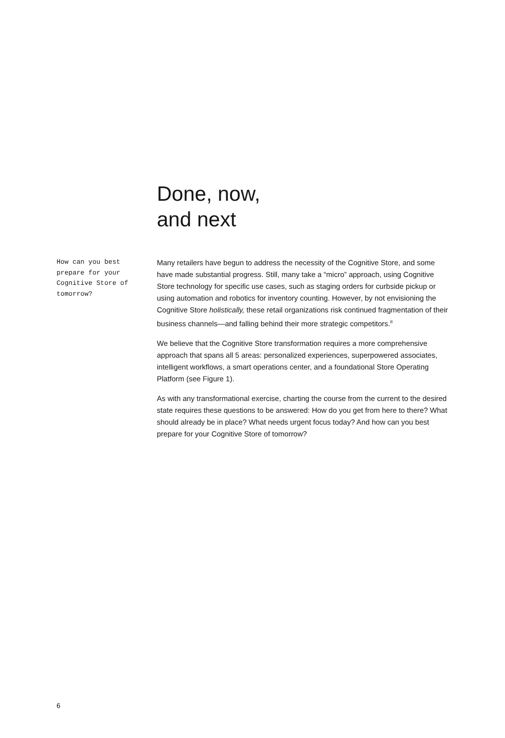Done, now,
and next
How can you best prepare for your Cognitive Store of tomorrow?
Many retailers have begun to address the necessity of the Cognitive Store, and some have made substantial progress. Still, many take a “micro” approach, using Cognitive Store technology for specific use cases, such as staging orders for curbside pickup or using automation and robotics for inventory counting. However, by not envisioning the Cognitive Store holistically, these retail organizations risk continued fragmentation of their business channels—and falling behind their more strategic competitors.<sup>8</sup>
We believe that the Cognitive Store transformation requires a more comprehensive approach that spans all 5 areas: personalized experiences, superpowered associates, intelligent workflows, a smart operations center, and a foundational Store Operating Platform (see Figure 1).
As with any transformational exercise, charting the course from the current to the desired state requires these questions to be answered: How do you get from here to there? What should already be in place? What needs urgent focus today? And how can you best prepare for your Cognitive Store of tomorrow?
6